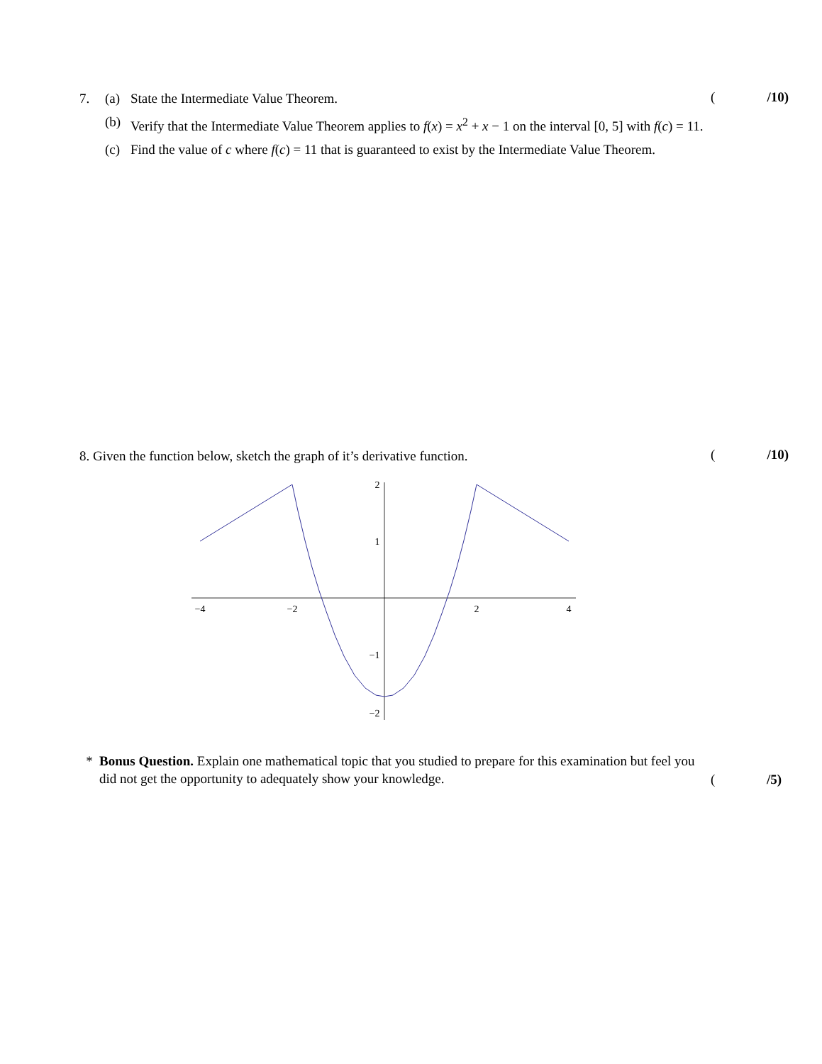7. (a) State the Intermediate Value Theorem.
(b) Verify that the Intermediate Value Theorem applies to f(x) = x<sup>2</sup> + x − 1 on the interval [0, 5] with f(c) = 11.
(c) Find the value of c where f(c) = 11 that is guaranteed to exist by the Intermediate Value Theorem.
(/10)
8. Given the function below, sketch the graph of it’s derivative function.
(/10)
−4
−2
2
4
2
1
−1
−2
* Bonus Question. Explain one mathematical topic that you studied to prepare for this examination but feel you did not get the opportunity to adequately show your knowledge.
(/5)